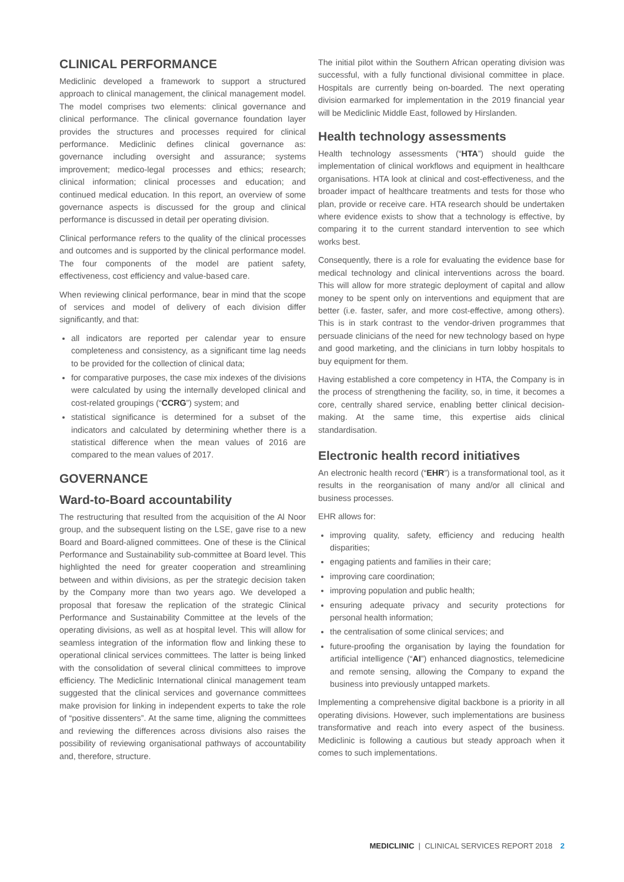CLINICAL PERFORMANCE
Mediclinic developed a framework to support a structured approach to clinical management, the clinical management model. The model comprises two elements: clinical governance and clinical performance. The clinical governance foundation layer provides the structures and processes required for clinical performance. Mediclinic defines clinical governance as: governance including oversight and assurance; systems improvement; medico-legal processes and ethics; research; clinical information; clinical processes and education; and continued medical education. In this report, an overview of some governance aspects is discussed for the group and clinical performance is discussed in detail per operating division.
Clinical performance refers to the quality of the clinical processes and outcomes and is supported by the clinical performance model. The four components of the model are patient safety, effectiveness, cost efficiency and value-based care.
When reviewing clinical performance, bear in mind that the scope of services and model of delivery of each division differ significantly, and that:
all indicators are reported per calendar year to ensure completeness and consistency, as a significant time lag needs to be provided for the collection of clinical data;
for comparative purposes, the case mix indexes of the divisions were calculated by using the internally developed clinical and cost-related groupings (“CCRG”) system; and
statistical significance is determined for a subset of the indicators and calculated by determining whether there is a statistical difference when the mean values of 2016 are compared to the mean values of 2017.
GOVERNANCE
Ward-to-Board accountability
The restructuring that resulted from the acquisition of the Al Noor group, and the subsequent listing on the LSE, gave rise to a new Board and Board-aligned committees. One of these is the Clinical Performance and Sustainability sub-committee at Board level. This highlighted the need for greater cooperation and streamlining between and within divisions, as per the strategic decision taken by the Company more than two years ago. We developed a proposal that foresaw the replication of the strategic Clinical Performance and Sustainability Committee at the levels of the operating divisions, as well as at hospital level. This will allow for seamless integration of the information flow and linking these to operational clinical services committees. The latter is being linked with the consolidation of several clinical committees to improve efficiency. The Mediclinic International clinical management team suggested that the clinical services and governance committees make provision for linking in independent experts to take the role of “positive dissenters”. At the same time, aligning the committees and reviewing the differences across divisions also raises the possibility of reviewing organisational pathways of accountability and, therefore, structure.
The initial pilot within the Southern African operating division was successful, with a fully functional divisional committee in place. Hospitals are currently being on-boarded. The next operating division earmarked for implementation in the 2019 financial year will be Mediclinic Middle East, followed by Hirslanden.
Health technology assessments
Health technology assessments (“HTA”) should guide the implementation of clinical workflows and equipment in healthcare organisations. HTA look at clinical and cost-effectiveness, and the broader impact of healthcare treatments and tests for those who plan, provide or receive care. HTA research should be undertaken where evidence exists to show that a technology is effective, by comparing it to the current standard intervention to see which works best.
Consequently, there is a role for evaluating the evidence base for medical technology and clinical interventions across the board. This will allow for more strategic deployment of capital and allow money to be spent only on interventions and equipment that are better (i.e. faster, safer, and more cost-effective, among others). This is in stark contrast to the vendor-driven programmes that persuade clinicians of the need for new technology based on hype and good marketing, and the clinicians in turn lobby hospitals to buy equipment for them.
Having established a core competency in HTA, the Company is in the process of strengthening the facility, so, in time, it becomes a core, centrally shared service, enabling better clinical decision-making. At the same time, this expertise aids clinical standardisation.
Electronic health record initiatives
An electronic health record (“EHR”) is a transformational tool, as it results in the reorganisation of many and/or all clinical and business processes.
EHR allows for:
improving quality, safety, efficiency and reducing health disparities;
engaging patients and families in their care;
improving care coordination;
improving population and public health;
ensuring adequate privacy and security protections for personal health information;
the centralisation of some clinical services; and
future-proofing the organisation by laying the foundation for artificial intelligence (“AI”) enhanced diagnostics, telemedicine and remote sensing, allowing the Company to expand the business into previously untapped markets.
Implementing a comprehensive digital backbone is a priority in all operating divisions. However, such implementations are business transformative and reach into every aspect of the business. Mediclinic is following a cautious but steady approach when it comes to such implementations.
MEDICLINIC | CLINICAL SERVICES REPORT 2018 2